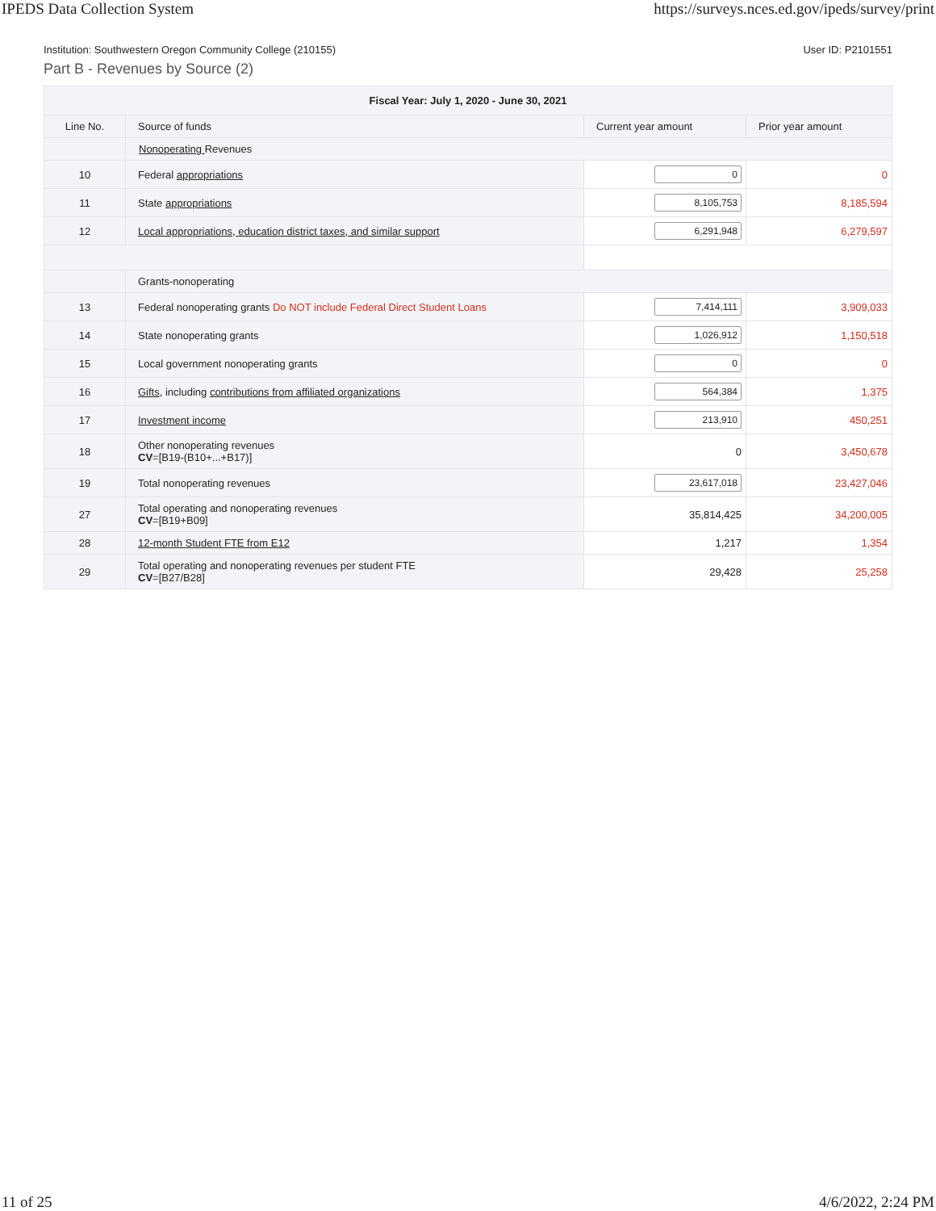IPEDS Data Collection System https://surveys.nces.ed.gov/ipeds/survey/print
Institution: Southwestern Oregon Community College (210155) User ID: P2101551
Part B - Revenues by Source (2)
| Fiscal Year: July 1, 2020 - June 30, 2021 | | | |
| --- | --- | --- | --- |
| Line No. | Source of funds | Current year amount | Prior year amount |
| | Nonoperating Revenues | | |
| 10 | Federal appropriations | 0 | 0 |
| 11 | State appropriations | 8,105,753 | 8,185,594 |
| 12 | Local appropriations, education district taxes, and similar support | 6,291,948 | 6,279,597 |
| | Grants-nonoperating | | |
| 13 | Federal nonoperating grants Do NOT include Federal Direct Student Loans | 7,414,111 | 3,909,033 |
| 14 | State nonoperating grants | 1,026,912 | 1,150,518 |
| 15 | Local government nonoperating grants | 0 | 0 |
| 16 | Gifts , including contributions from affiliated organizations | 564,384 | 1,375 |
| 17 | Investment income | 213,910 | 450,251 |
| 18 | Other nonoperating revenues CV =[B19-(B10+...+B17)] | 0 | 3,450,678 |
| 19 | Total nonoperating revenues | 23,617,018 | 23,427,046 |
| 27 | Total operating and nonoperating revenues CV =[B19+B09] | 35,814,425 | 34,200,005 |
| 28 | 12-month Student FTE from E12 | 1,217 | 1,354 |
| 29 | Total operating and nonoperating revenues per student FTE CV =[B27/B28] | 29,428 | 25,258 |
11 of 25 4/6/2022, 2:24 PM